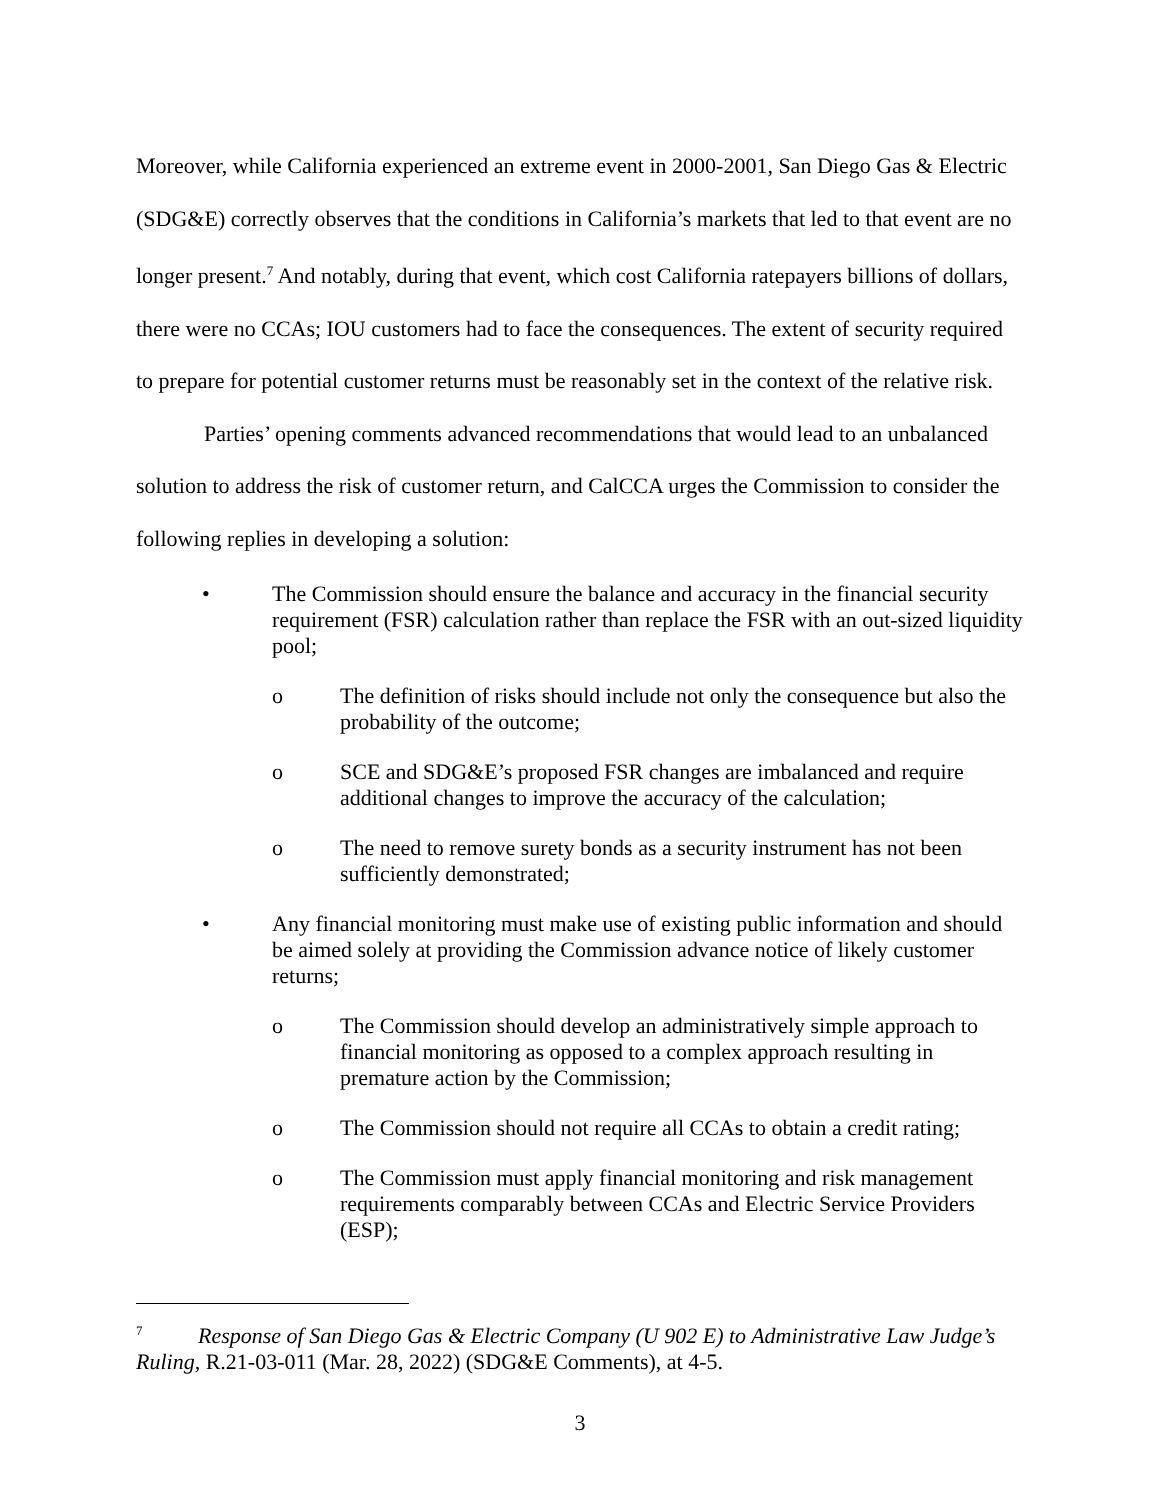Moreover, while California experienced an extreme event in 2000-2001, San Diego Gas & Electric (SDG&E) correctly observes that the conditions in California’s markets that led to that event are no longer present.<sup>7</sup> And notably, during that event, which cost California ratepayers billions of dollars, there were no CCAs; IOU customers had to face the consequences. The extent of security required to prepare for potential customer returns must be reasonably set in the context of the relative risk.
Parties’ opening comments advanced recommendations that would lead to an unbalanced solution to address the risk of customer return, and CalCCA urges the Commission to consider the following replies in developing a solution:
• The Commission should ensure the balance and accuracy in the financial security requirement (FSR) calculation rather than replace the FSR with an out-sized liquidity pool;
o The definition of risks should include not only the consequence but also the probability of the outcome;
o SCE and SDG&E’s proposed FSR changes are imbalanced and require additional changes to improve the accuracy of the calculation;
o The need to remove surety bonds as a security instrument has not been sufficiently demonstrated;
• Any financial monitoring must make use of existing public information and should be aimed solely at providing the Commission advance notice of likely customer returns;
o The Commission should develop an administratively simple approach to financial monitoring as opposed to a complex approach resulting in premature action by the Commission;
o The Commission should not require all CCAs to obtain a credit rating;
o The Commission must apply financial monitoring and risk management requirements comparably between CCAs and Electric Service Providers (ESP);
<sup>7</sup> Response of San Diego Gas & Electric Company (U 902 E) to Administrative Law Judge’s Ruling, R.21-03-011 (Mar. 28, 2022) (SDG&E Comments), at 4-5.
3